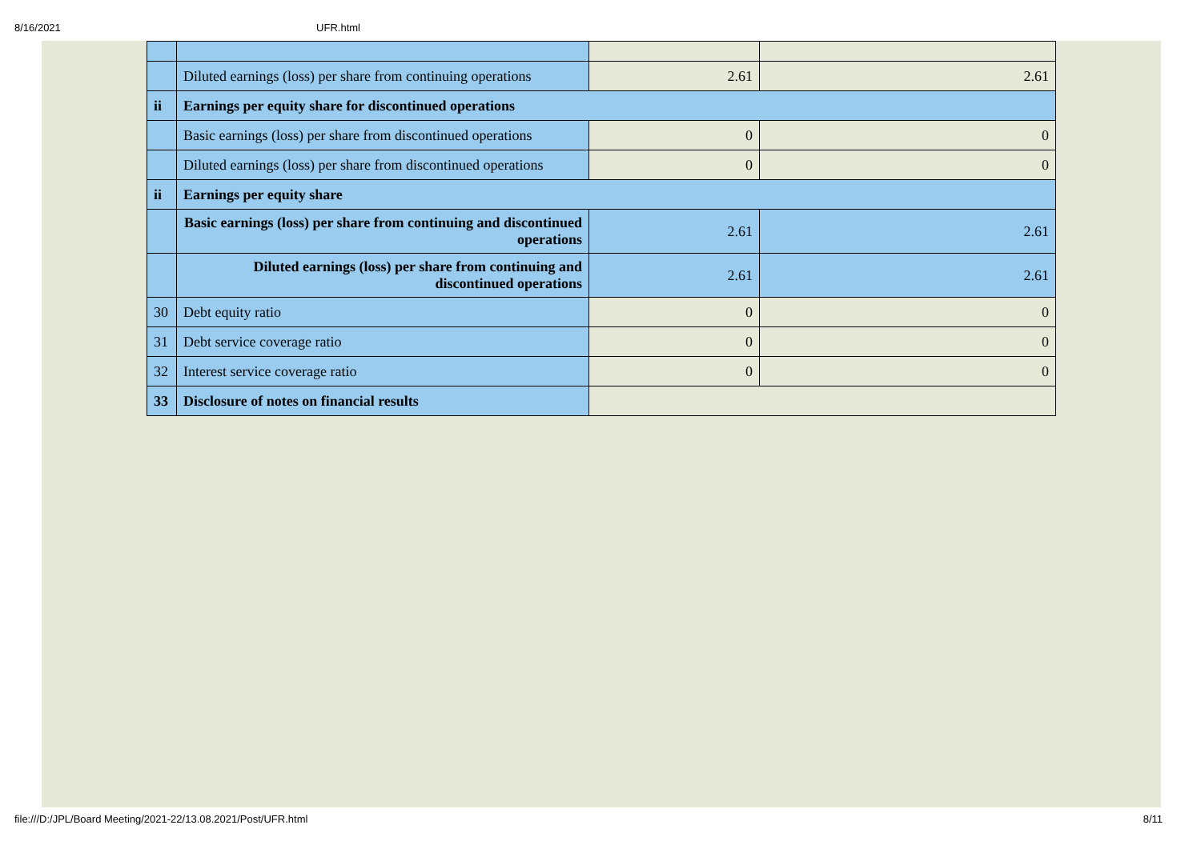8/16/2021 UFR.html
| | Diluted earnings (loss) per share from continuing operations | 2.61 | 2.61 |
| ii | Earnings per equity share for discontinued operations | | |
| | Basic earnings (loss) per share from discontinued operations | 0 | 0 |
| | Diluted earnings (loss) per share from discontinued operations | 0 | 0 |
| ii | Earnings per equity share | | |
| | Basic earnings (loss) per share from continuing and discontinued operations | 2.61 | 2.61 |
| | Diluted earnings (loss) per share from continuing and discontinued operations | 2.61 | 2.61 |
| 30 | Debt equity ratio | 0 | 0 |
| 31 | Debt service coverage ratio | 0 | 0 |
| 32 | Interest service coverage ratio | 0 | 0 |
| 33 | Disclosure of notes on financial results | | |
file:///D:/JPL/Board Meeting/2021-22/13.08.2021/Post/UFR.html 8/11